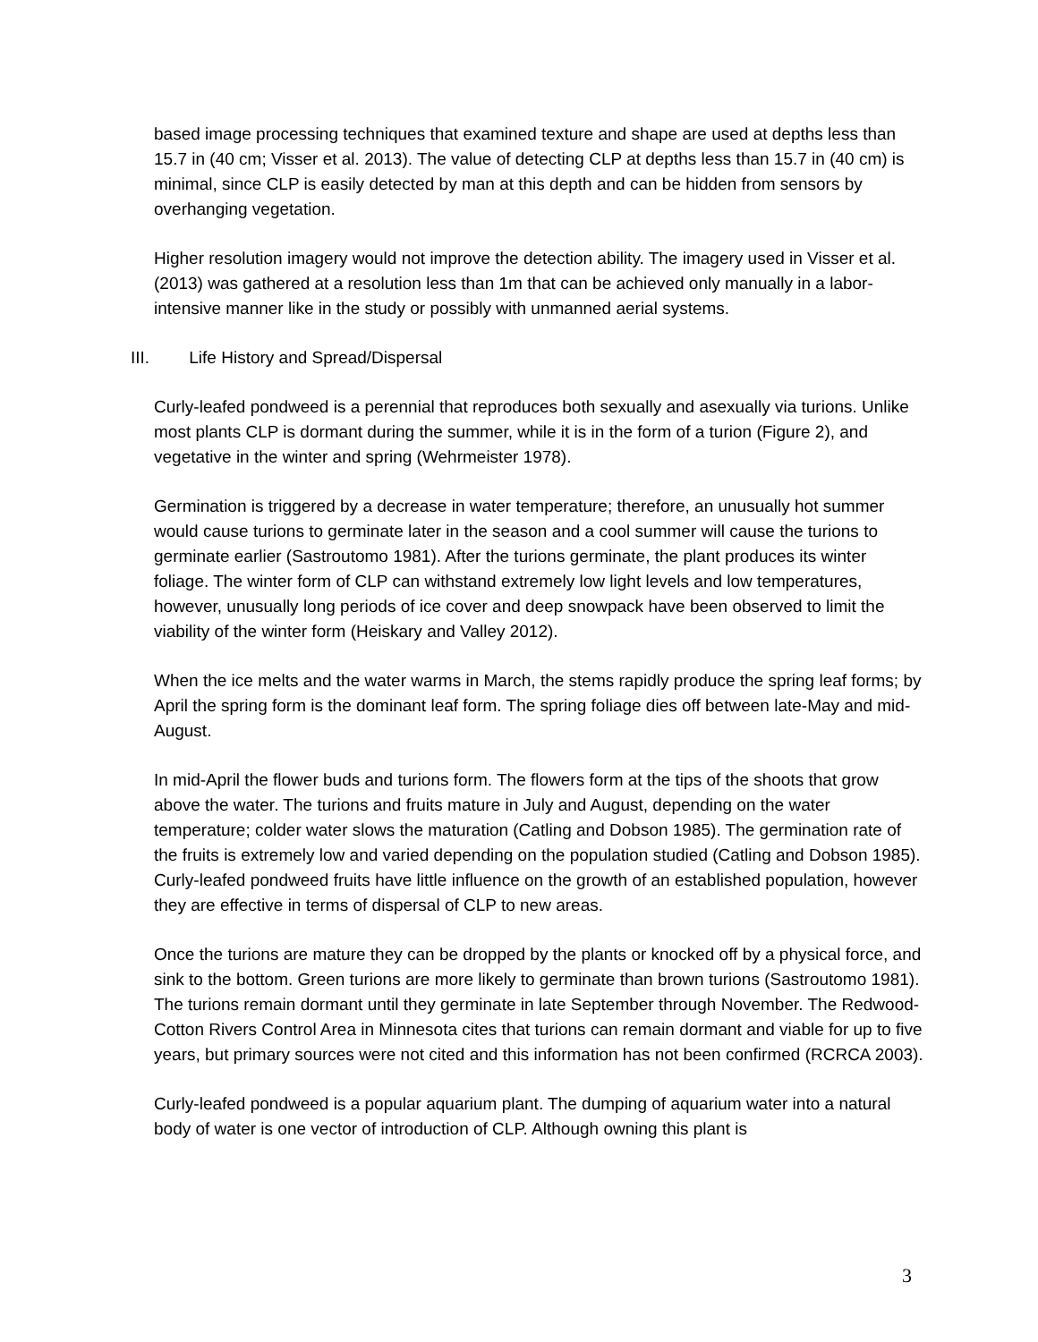based image processing techniques that examined texture and shape are used at depths less than 15.7 in (40 cm; Visser et al. 2013). The value of detecting CLP at depths less than 15.7 in (40 cm) is minimal, since CLP is easily detected by man at this depth and can be hidden from sensors by overhanging vegetation.
Higher resolution imagery would not improve the detection ability. The imagery used in Visser et al. (2013) was gathered at a resolution less than 1m that can be achieved only manually in a labor-intensive manner like in the study or possibly with unmanned aerial systems.
III. Life History and Spread/Dispersal
Curly-leafed pondweed is a perennial that reproduces both sexually and asexually via turions. Unlike most plants CLP is dormant during the summer, while it is in the form of a turion (Figure 2), and vegetative in the winter and spring (Wehrmeister 1978).
Germination is triggered by a decrease in water temperature; therefore, an unusually hot summer would cause turions to germinate later in the season and a cool summer will cause the turions to germinate earlier (Sastroutomo 1981). After the turions germinate, the plant produces its winter foliage. The winter form of CLP can withstand extremely low light levels and low temperatures, however, unusually long periods of ice cover and deep snowpack have been observed to limit the viability of the winter form (Heiskary and Valley 2012).
When the ice melts and the water warms in March, the stems rapidly produce the spring leaf forms; by April the spring form is the dominant leaf form. The spring foliage dies off between late-May and mid-August.
In mid-April the flower buds and turions form. The flowers form at the tips of the shoots that grow above the water. The turions and fruits mature in July and August, depending on the water temperature; colder water slows the maturation (Catling and Dobson 1985). The germination rate of the fruits is extremely low and varied depending on the population studied (Catling and Dobson 1985). Curly-leafed pondweed fruits have little influence on the growth of an established population, however they are effective in terms of dispersal of CLP to new areas.
Once the turions are mature they can be dropped by the plants or knocked off by a physical force, and sink to the bottom. Green turions are more likely to germinate than brown turions (Sastroutomo 1981). The turions remain dormant until they germinate in late September through November. The Redwood-Cotton Rivers Control Area in Minnesota cites that turions can remain dormant and viable for up to five years, but primary sources were not cited and this information has not been confirmed (RCRCA 2003).
Curly-leafed pondweed is a popular aquarium plant. The dumping of aquarium water into a natural body of water is one vector of introduction of CLP. Although owning this plant is
3